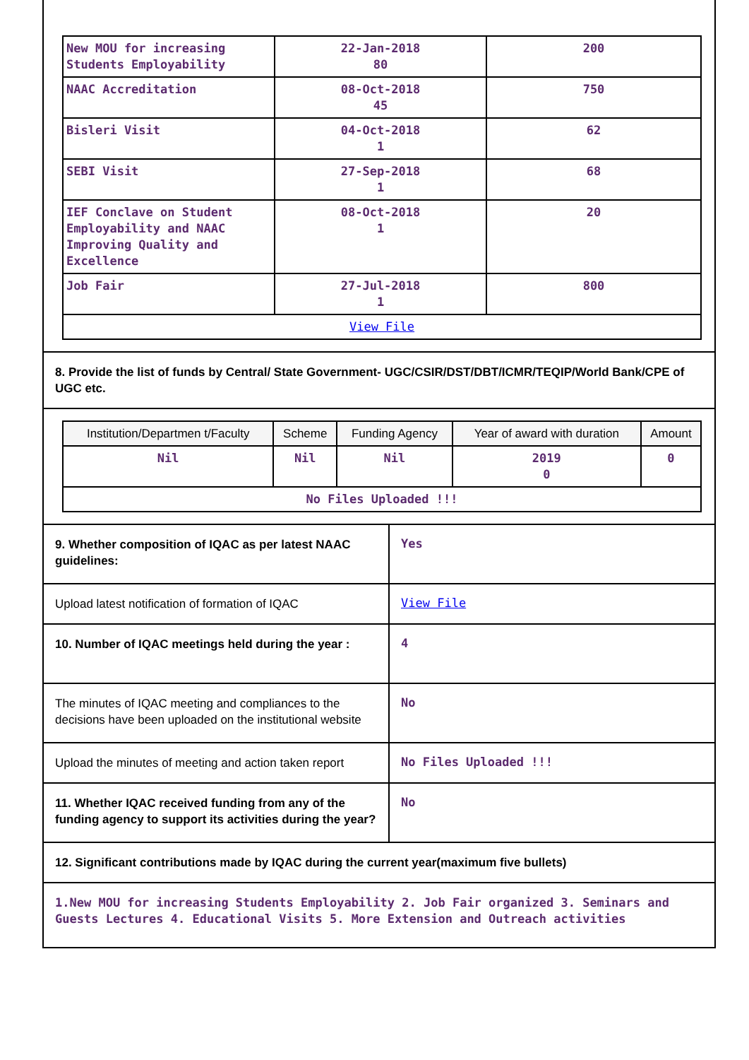| New MOU for increasing Students Employability | 22-Jan-2018 80 | 200 |
| NAAC Accreditation | 08-Oct-2018 45 | 750 |
| Bisleri Visit | 04-Oct-2018 1 | 62 |
| SEBI Visit | 27-Sep-2018 1 | 68 |
| IEF Conclave on Student Employability and NAAC Improving Quality and Excellence | 08-Oct-2018 1 | 20 |
| Job Fair | 27-Jul-2018 1 | 800 |
| View File | | |
8. Provide the list of funds by Central/ State Government- UGC/CSIR/DST/DBT/ICMR/TEQIP/World Bank/CPE of UGC etc.
| Institution/Departmen t/Faculty | Scheme | Funding Agency | Year of award with duration | Amount |
| --- | --- | --- | --- | --- |
| Nil | Nil | Nil | 2019 0 | 0 |
| No Files Uploaded !!! | | | | |
9. Whether composition of IQAC as per latest NAAC guidelines:
Yes
Upload latest notification of formation of IQAC
View File
10. Number of IQAC meetings held during the year :
4
The minutes of IQAC meeting and compliances to the decisions have been uploaded on the institutional website
No
Upload the minutes of meeting and action taken report
No Files Uploaded !!!
11. Whether IQAC received funding from any of the funding agency to support its activities during the year?
No
12. Significant contributions made by IQAC during the current year(maximum five bullets)
1.New MOU for increasing Students Employability 2. Job Fair organized 3. Seminars and Guests Lectures 4. Educational Visits 5. More Extension and Outreach activities